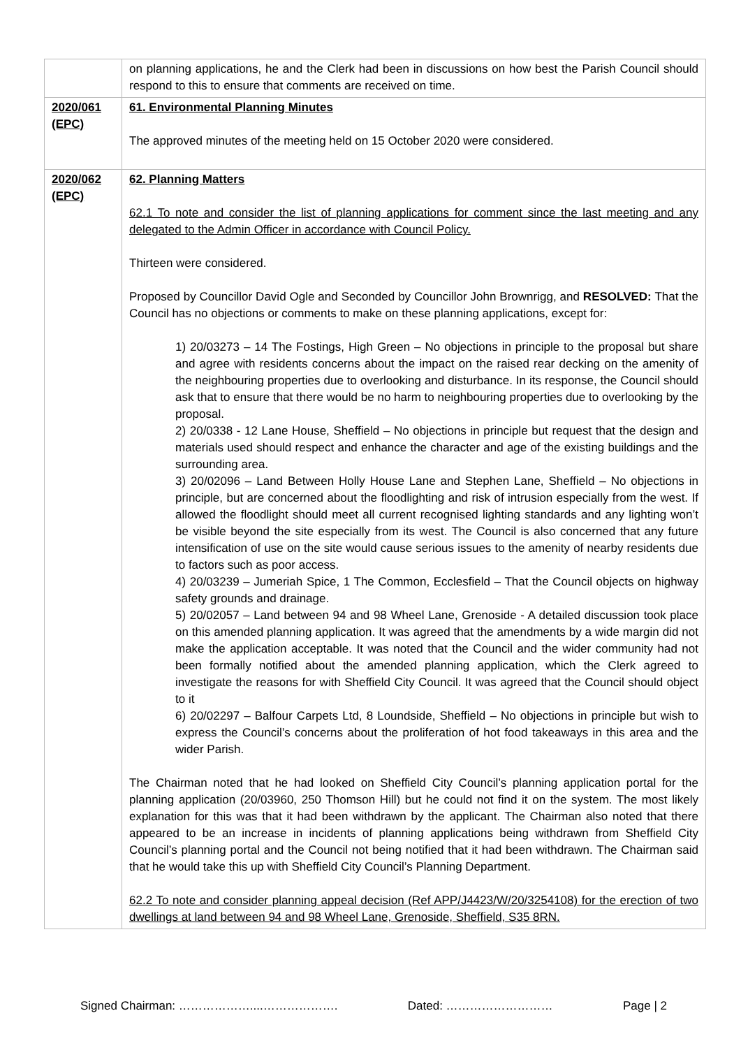| | on planning applications, he and the Clerk had been in discussions on how best the Parish Council should respond to this to ensure that comments are received on time. |
| 2020/061 (EPC) | 61. Environmental Planning Minutes The approved minutes of the meeting held on 15 October 2020 were considered. |
| 2020/062 (EPC) | 62. Planning Matters 62.1 To note and consider the list of planning applications for comment since the last meeting and any delegated to the Admin Officer in accordance with Council Policy. Thirteen were considered. Proposed by Councillor David Ogle and Seconded by Councillor John Brownrigg, and RESOLVED: That the Council has no objections or comments to make on these planning applications, except for: 1) 20/03273 – 14 The Fostings, High Green – No objections in principle to the proposal but share and agree with residents concerns about the impact on the raised rear decking on the amenity of the neighbouring properties due to overlooking and disturbance. In its response, the Council should ask that to ensure that there would be no harm to neighbouring properties due to overlooking by the proposal. 2) 20/0338 - 12 Lane House, Sheffield – No objections in principle but request that the design and materials used should respect and enhance the character and age of the existing buildings and the surrounding area. 3) 20/02096 – Land Between Holly House Lane and Stephen Lane, Sheffield – No objections in principle, but are concerned about the floodlighting and risk of intrusion especially from the west. If allowed the floodlight should meet all current recognised lighting standards and any lighting won’t be visible beyond the site especially from its west. The Council is also concerned that any future intensification of use on the site would cause serious issues to the amenity of nearby residents due to factors such as poor access. 4) 20/03239 – Jumeriah Spice, 1 The Common, Ecclesfield – That the Council objects on highway safety grounds and drainage. 5) 20/02057 – Land between 94 and 98 Wheel Lane, Grenoside - A detailed discussion took place on this amended planning application. It was agreed that the amendments by a wide margin did not make the application acceptable. It was noted that the Council and the wider community had not been formally notified about the amended planning application, which the Clerk agreed to investigate the reasons for with Sheffield City Council. It was agreed that the Council should object to it 6) 20/02297 – Balfour Carpets Ltd, 8 Loundside, Sheffield – No objections in principle but wish to express the Council’s concerns about the proliferation of hot food takeaways in this area and the wider Parish. The Chairman noted that he had looked on Sheffield City Council’s planning application portal for the planning application (20/03960, 250 Thomson Hill) but he could not find it on the system. The most likely explanation for this was that it had been withdrawn by the applicant. The Chairman also noted that there appeared to be an increase in incidents of planning applications being withdrawn from Sheffield City Council’s planning portal and the Council not being notified that it had been withdrawn. The Chairman said that he would take this up with Sheffield City Council’s Planning Department. 62.2 To note and consider planning appeal decision (Ref APP/J4423/W/20/3254108) for the erection of two dwellings at land between 94 and 98 Wheel Lane, Grenoside, Sheffield, S35 8RN. |
Signed Chairman: ………………....………………. Dated: ……………………… Page | 2